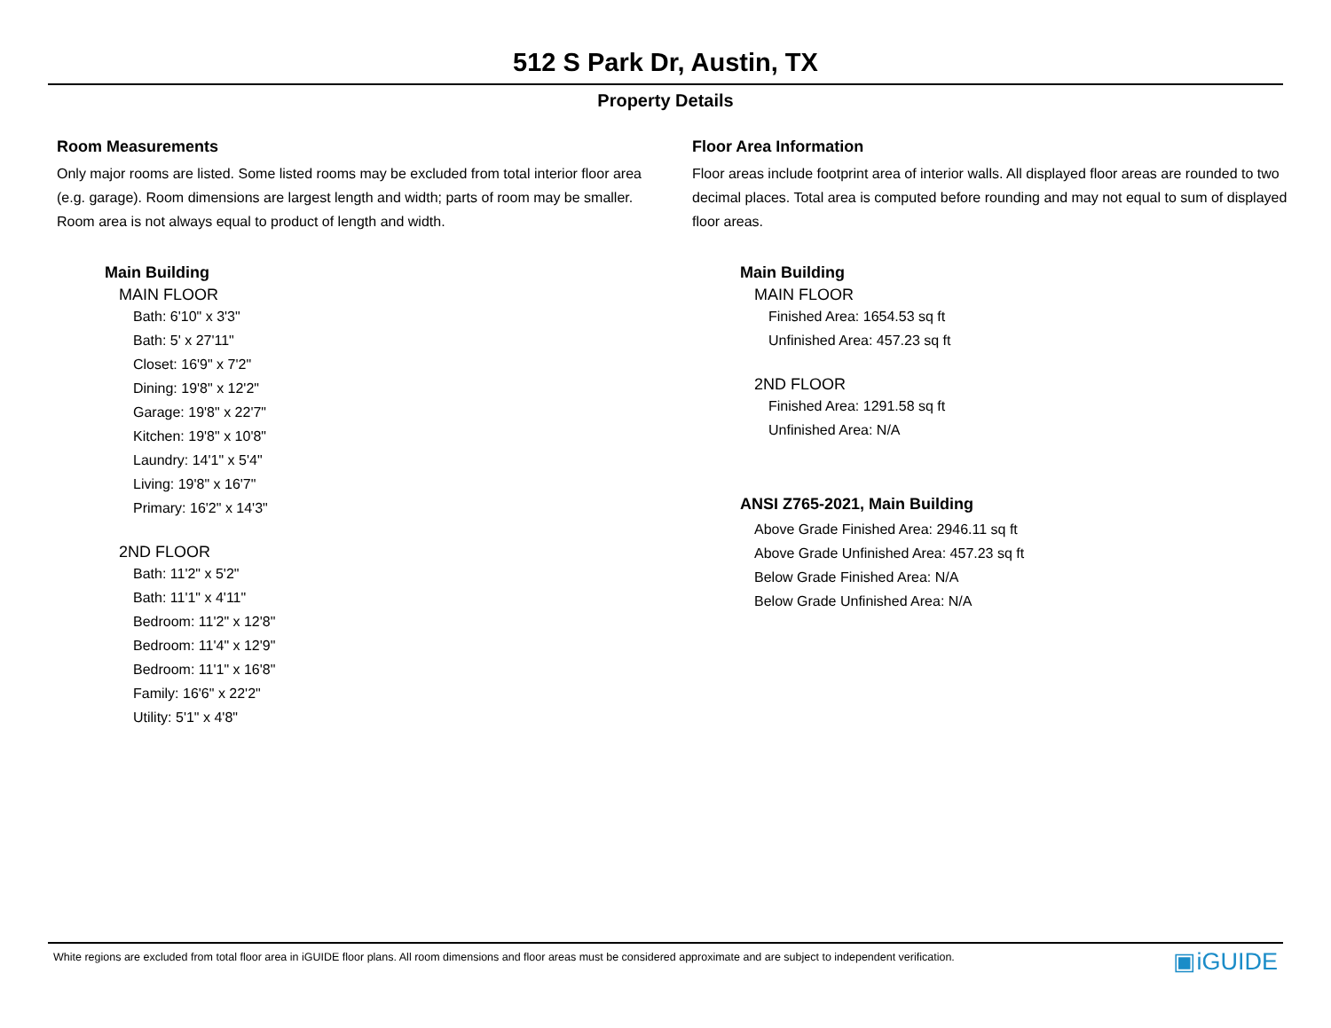512 S Park Dr, Austin, TX
Property Details
Room Measurements
Only major rooms are listed. Some listed rooms may be excluded from total interior floor area (e.g. garage). Room dimensions are largest length and width; parts of room may be smaller. Room area is not always equal to product of length and width.
Main Building
MAIN FLOOR
Bath: 6'10" x 3'3"
Bath: 5' x 27'11"
Closet: 16'9" x 7'2"
Dining: 19'8" x 12'2"
Garage: 19'8" x 22'7"
Kitchen: 19'8" x 10'8"
Laundry: 14'1" x 5'4"
Living: 19'8" x 16'7"
Primary: 16'2" x 14'3"
2ND FLOOR
Bath: 11'2" x 5'2"
Bath: 11'1" x 4'11"
Bedroom: 11'2" x 12'8"
Bedroom: 11'4" x 12'9"
Bedroom: 11'1" x 16'8"
Family: 16'6" x 22'2"
Utility: 5'1" x 4'8"
Floor Area Information
Floor areas include footprint area of interior walls. All displayed floor areas are rounded to two decimal places. Total area is computed before rounding and may not equal to sum of displayed floor areas.
Main Building
MAIN FLOOR
Finished Area: 1654.53 sq ft
Unfinished Area: 457.23 sq ft
2ND FLOOR
Finished Area: 1291.58 sq ft
Unfinished Area: N/A
ANSI Z765-2021, Main Building
Above Grade Finished Area: 2946.11 sq ft
Above Grade Unfinished Area: 457.23 sq ft
Below Grade Finished Area: N/A
Below Grade Unfinished Area: N/A
White regions are excluded from total floor area in iGUIDE floor plans. All room dimensions and floor areas must be considered approximate and are subject to independent verification. ▣iGUIDE